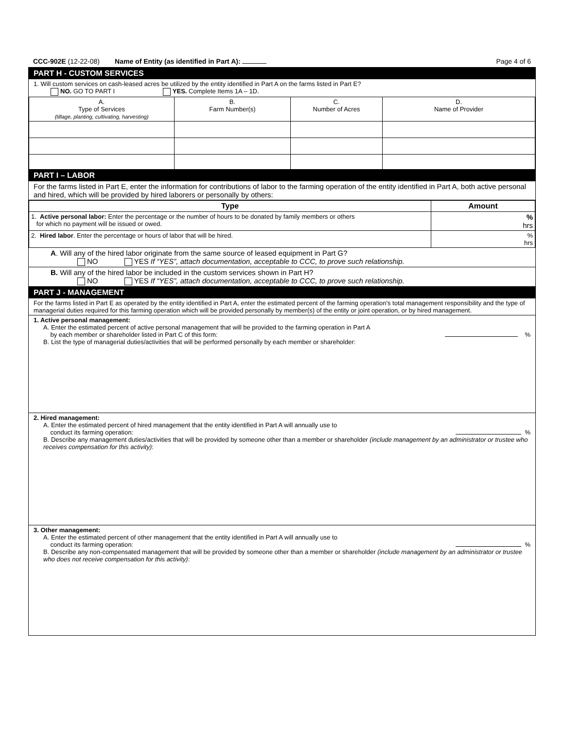CCC-902E (12-22-08) Name of Entity (as identified in Part A):
Page 4 of 6
PART H - CUSTOM SERVICES
1. Will custom services on cash-leased acres be utilized by the entity identified in Part A on the farms listed in Part E?
NO. GO TO PART I YES. Complete Items 1A – 1D.
| A. Type of Services (tillage, planting, cultivating, harvesting) | B. Farm Number(s) | C. Number of Acres | D. Name of Provider |
PART I – LABOR
For the farms listed in Part E, enter the information for contributions of labor to the farming operation of the entity identified in Part A, both active personal and hired, which will be provided by hired laborers or personally by others:
| Type | Amount |
| --- | --- |
| 1. Active personal labor: Enter the percentage or the number of hours to be donated by family members or others for which no payment will be issued or owed. | % hrs |
| 2. Hired labor . Enter the percentage or hours of labor that will be hired. | % hrs |
A. Will any of the hired labor originate from the same source of leased equipment in Part G?
NO YES If “YES”, attach documentation, acceptable to CCC, to prove such relationship.
B. Will any of the hired labor be included in the custom services shown in Part H?
NO YES If “YES”, attach documentation, acceptable to CCC, to prove such relationship.
PART J - MANAGEMENT
For the farms listed in Part E as operated by the entity identified in Part A, enter the estimated percent of the farming operation's total management responsibility and the type of managerial duties required for this farming operation which will be provided personally by member(s) of the entity or joint operation, or by hired management.
1. Active personal management:
A. Enter the estimated percent of active personal management that will be provided to the farming operation in Part A
by each member or shareholder listed in Part C of this form: %
B. List the type of managerial duties/activities that will be performed personally by each member or shareholder:
2. Hired management:
A. Enter the estimated percent of hired management that the entity identified in Part A will annually use to
conduct its farming operation: %
B. Describe any management duties/activities that will be provided by someone other than a member or shareholder (include management by an administrator or trustee who receives compensation for this activity):
3. Other management:
A. Enter the estimated percent of other management that the entity identified in Part A will annually use to
conduct its farming operation: %
B. Describe any non-compensated management that will be provided by someone other than a member or shareholder (include management by an administrator or trustee who does not receive compensation for this activity):